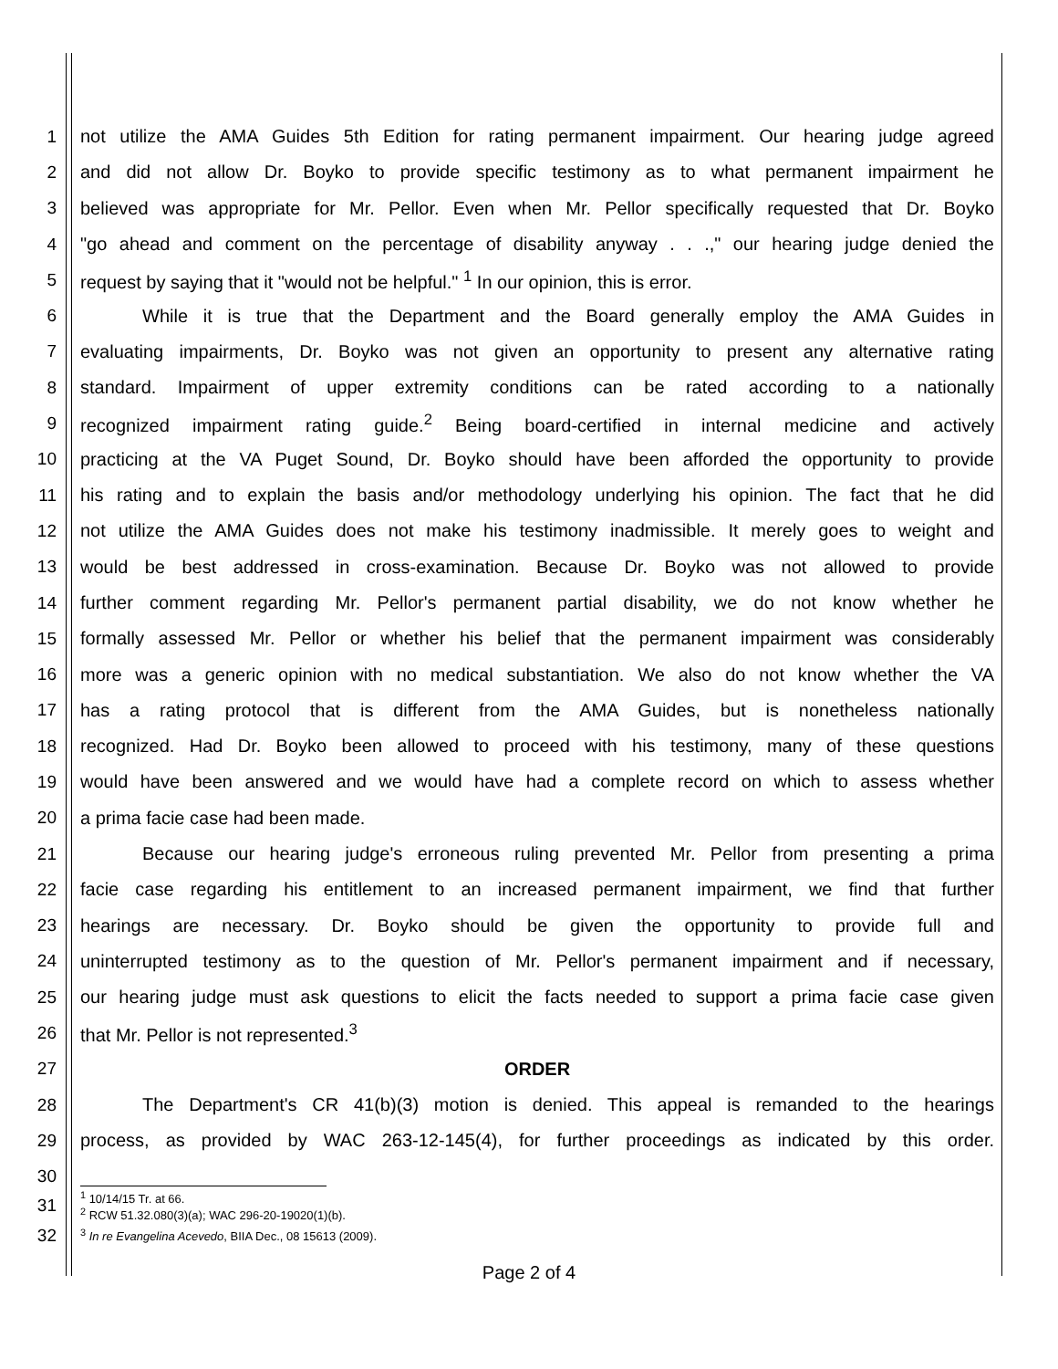1 not utilize the AMA Guides 5th Edition for rating permanent impairment. Our hearing judge agreed
2 and did not allow Dr. Boyko to provide specific testimony as to what permanent impairment he
3 believed was appropriate for Mr. Pellor. Even when Mr. Pellor specifically requested that Dr. Boyko
4 "go ahead and comment on the percentage of disability anyway . . .," our hearing judge denied the
5 request by saying that it "would not be helpful." <sup>1</sup> In our opinion, this is error.
6 While it is true that the Department and the Board generally employ the AMA Guides in
7 evaluating impairments, Dr. Boyko was not given an opportunity to present any alternative rating
8 standard. Impairment of upper extremity conditions can be rated according to a nationally
9 recognized impairment rating guide.<sup>2</sup> Being board-certified in internal medicine and actively
10 practicing at the VA Puget Sound, Dr. Boyko should have been afforded the opportunity to provide
11 his rating and to explain the basis and/or methodology underlying his opinion. The fact that he did
12 not utilize the AMA Guides does not make his testimony inadmissible. It merely goes to weight and
13 would be best addressed in cross-examination. Because Dr. Boyko was not allowed to provide
14 further comment regarding Mr. Pellor's permanent partial disability, we do not know whether he
15 formally assessed Mr. Pellor or whether his belief that the permanent impairment was considerably
16 more was a generic opinion with no medical substantiation. We also do not know whether the VA
17 has a rating protocol that is different from the AMA Guides, but is nonetheless nationally
18 recognized. Had Dr. Boyko been allowed to proceed with his testimony, many of these questions
19 would have been answered and we would have had a complete record on which to assess whether
20 a prima facie case had been made.
21 Because our hearing judge's erroneous ruling prevented Mr. Pellor from presenting a prima
22 facie case regarding his entitlement to an increased permanent impairment, we find that further
23 hearings are necessary. Dr. Boyko should be given the opportunity to provide full and
24 uninterrupted testimony as to the question of Mr. Pellor's permanent impairment and if necessary,
25 our hearing judge must ask questions to elicit the facts needed to support a prima facie case given
26 that Mr. Pellor is not represented.<sup>3</sup>
27 ORDER
28 The Department's CR 41(b)(3) motion is denied. This appeal is remanded to the hearings
29 process, as provided by WAC 263-12-145(4), for further proceedings as indicated by this order.
30
31
<sup>1</sup> 10/14/15 Tr. at 66.
<sup>2</sup> RCW 51.32.080(3)(a); WAC 296-20-19020(1)(b).
32
<sup>3</sup> In re Evangelina Acevedo, BIIA Dec., 08 15613 (2009).
Page 2 of 4